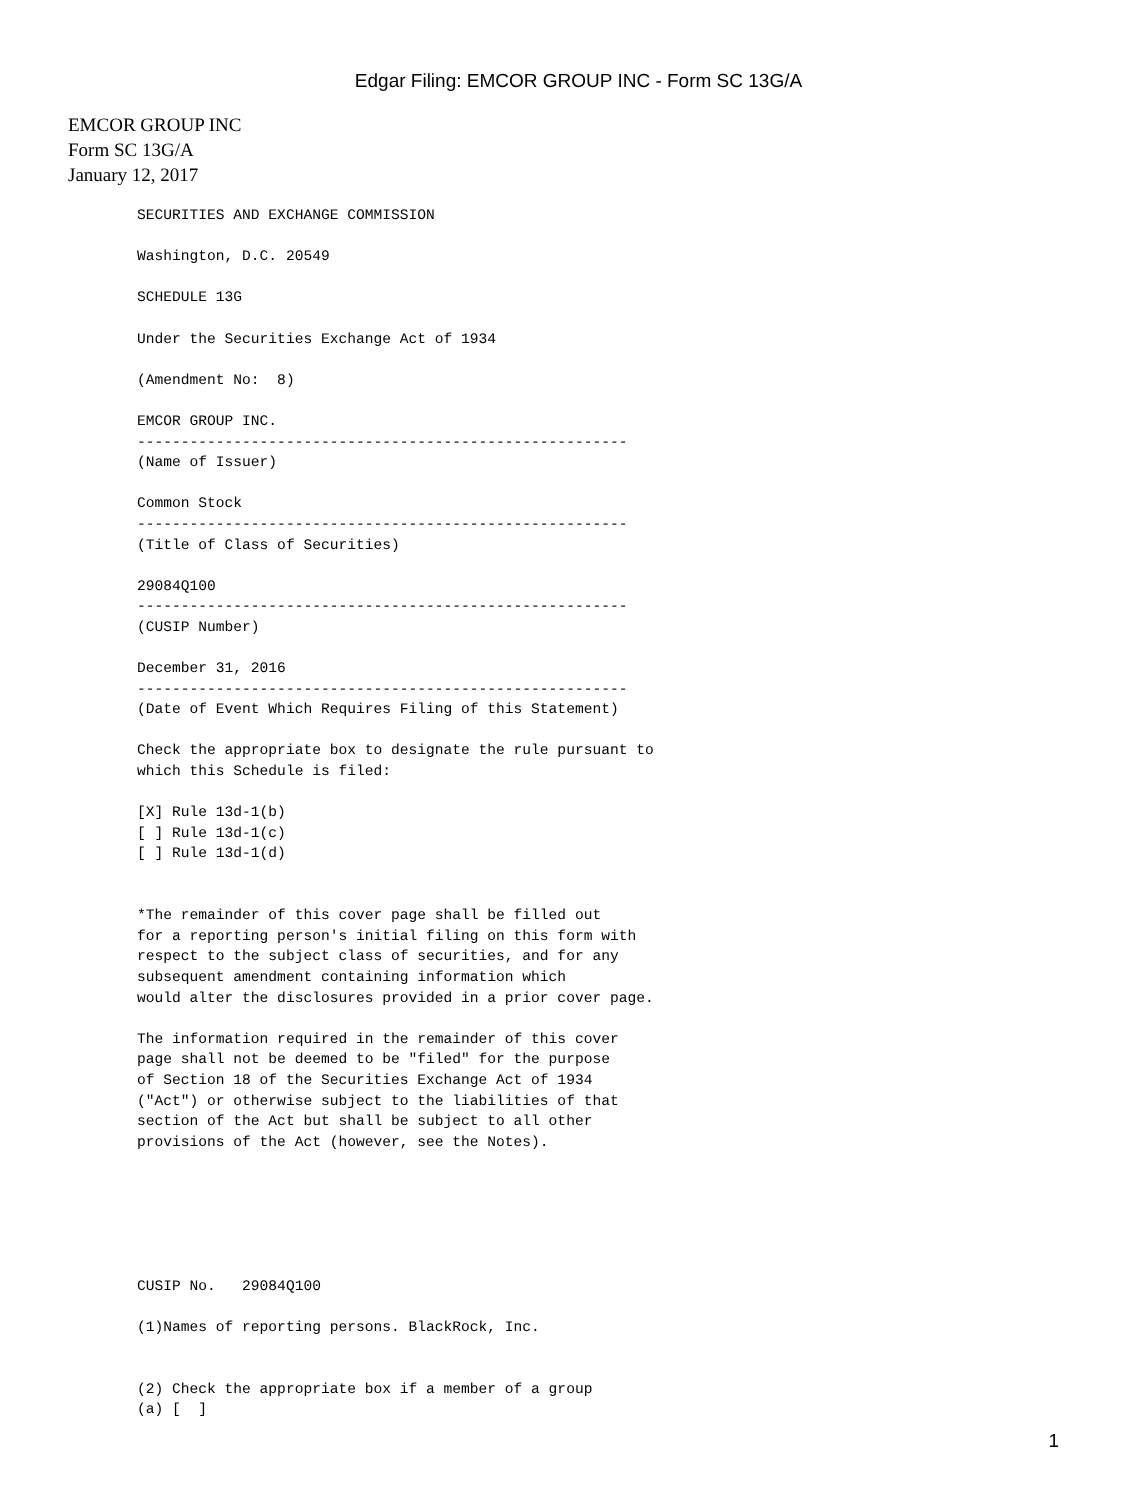Edgar Filing: EMCOR GROUP INC - Form SC 13G/A
EMCOR GROUP INC
Form SC 13G/A
January 12, 2017
SECURITIES AND EXCHANGE COMMISSION

Washington, D.C. 20549

SCHEDULE 13G

Under the Securities Exchange Act of 1934

(Amendment No:  8)

EMCOR GROUP INC.
--------------------------------------------------------
(Name of Issuer)

Common Stock
--------------------------------------------------------
(Title of Class of Securities)

29084Q100
--------------------------------------------------------
(CUSIP Number)

December 31, 2016
--------------------------------------------------------
(Date of Event Which Requires Filing of this Statement)

Check the appropriate box to designate the rule pursuant to
which this Schedule is filed:

[X] Rule 13d-1(b)
[ ] Rule 13d-1(c)
[ ] Rule 13d-1(d)


*The remainder of this cover page shall be filled out
for a reporting person's initial filing on this form with
respect to the subject class of securities, and for any
subsequent amendment containing information which
would alter the disclosures provided in a prior cover page.

The information required in the remainder of this cover
page shall not be deemed to be "filed" for the purpose
of Section 18 of the Securities Exchange Act of 1934
("Act") or otherwise subject to the liabilities of that
section of the Act but shall be subject to all other
provisions of the Act (however, see the Notes).






CUSIP No.   29084Q100

(1)Names of reporting persons. BlackRock, Inc.


(2) Check the appropriate box if a member of a group
(a) [  ]
1